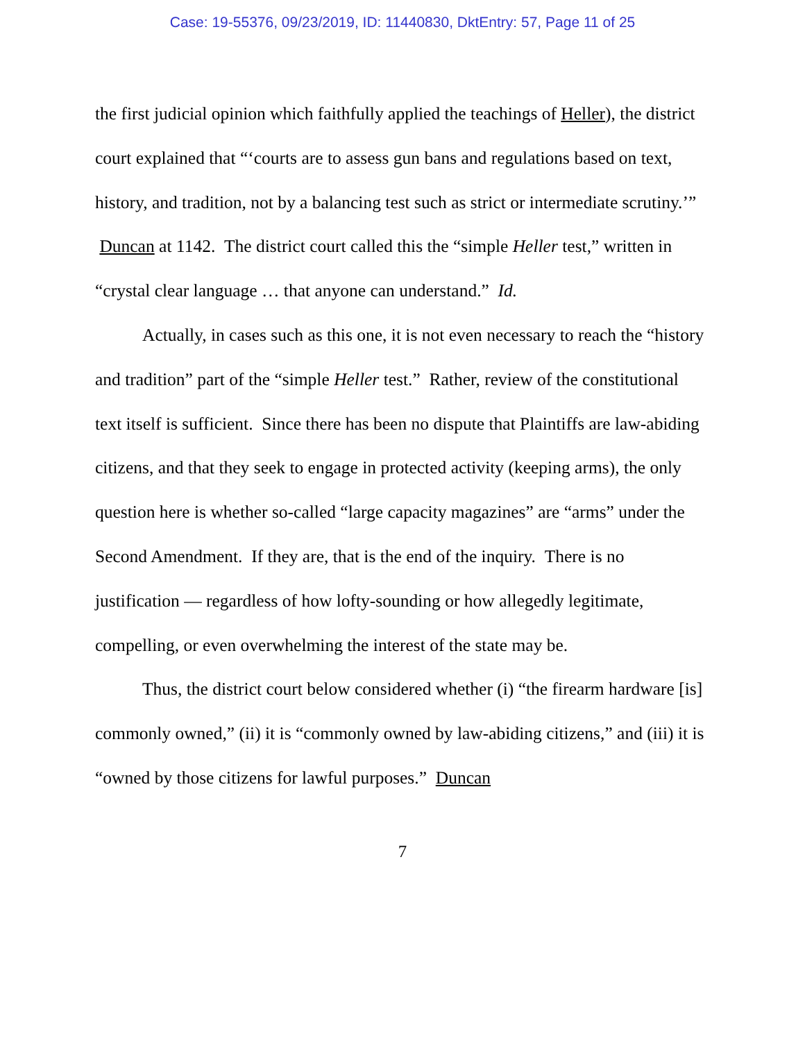Case: 19-55376, 09/23/2019, ID: 11440830, DktEntry: 57, Page 11 of 25
the first judicial opinion which faithfully applied the teachings of Heller), the district court explained that “‘courts are to assess gun bans and regulations based on text, history, and tradition, not by a balancing test such as strict or intermediate scrutiny.’” Duncan at 1142. The district court called this the “simple Heller test,” written in “crystal clear language … that anyone can understand.” Id.
Actually, in cases such as this one, it is not even necessary to reach the “history and tradition” part of the “simple Heller test.” Rather, review of the constitutional text itself is sufficient. Since there has been no dispute that Plaintiffs are law-abiding citizens, and that they seek to engage in protected activity (keeping arms), the only question here is whether so-called “large capacity magazines” are “arms” under the Second Amendment. If they are, that is the end of the inquiry. There is no justification — regardless of how lofty-sounding or how allegedly legitimate, compelling, or even overwhelming the interest of the state may be.
Thus, the district court below considered whether (i) “the firearm hardware [is] commonly owned,” (ii) it is “commonly owned by law-abiding citizens,” and (iii) it is “owned by those citizens for lawful purposes.” Duncan
7